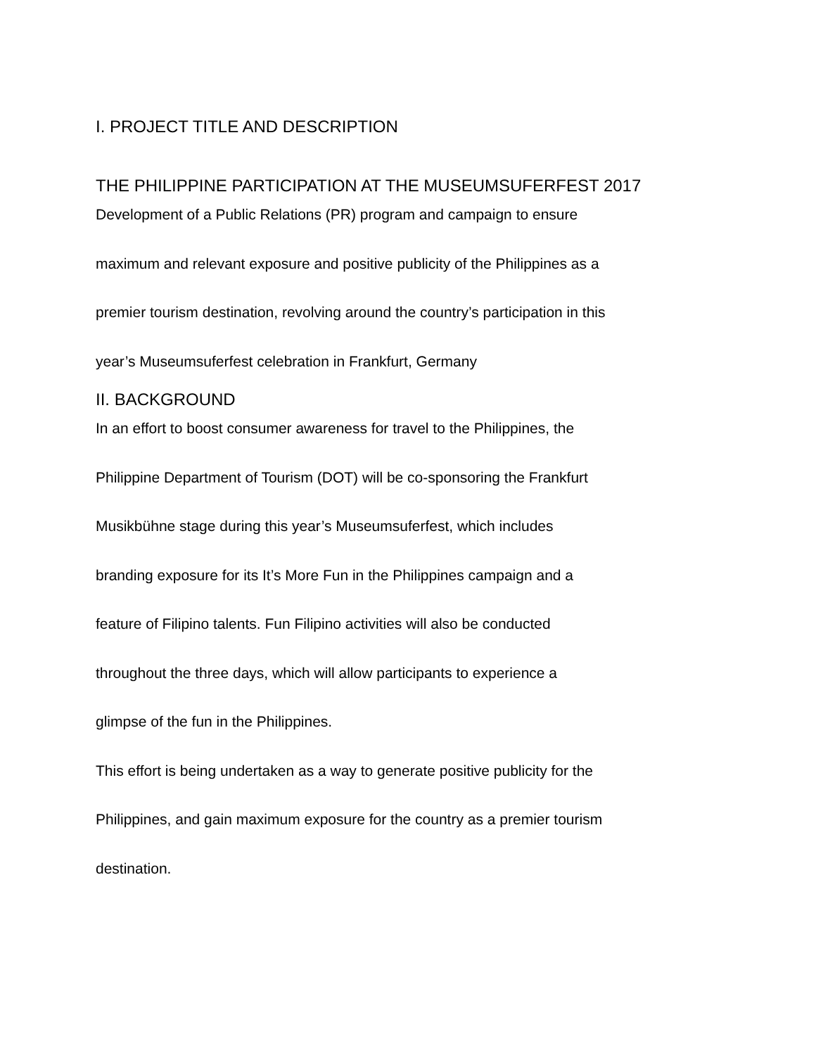I. PROJECT TITLE AND DESCRIPTION
THE PHILIPPINE PARTICIPATION AT THE MUSEUMSUFERFEST 2017
Development of a Public Relations (PR) program and campaign to ensure
maximum and relevant exposure and positive publicity of the Philippines as a
premier tourism destination, revolving around the country’s participation in this
year’s Museumsuferfest celebration in Frankfurt, Germany
II. BACKGROUND
In an effort to boost consumer awareness for travel to the Philippines, the
Philippine Department of Tourism (DOT) will be co-sponsoring the Frankfurt
Musikbühne stage during this year’s Museumsuferfest, which includes
branding exposure for its It’s More Fun in the Philippines campaign and a
feature of Filipino talents. Fun Filipino activities will also be conducted
throughout the three days, which will allow participants to experience a
glimpse of the fun in the Philippines.
This effort is being undertaken as a way to generate positive publicity for the
Philippines, and gain maximum exposure for the country as a premier tourism
destination.